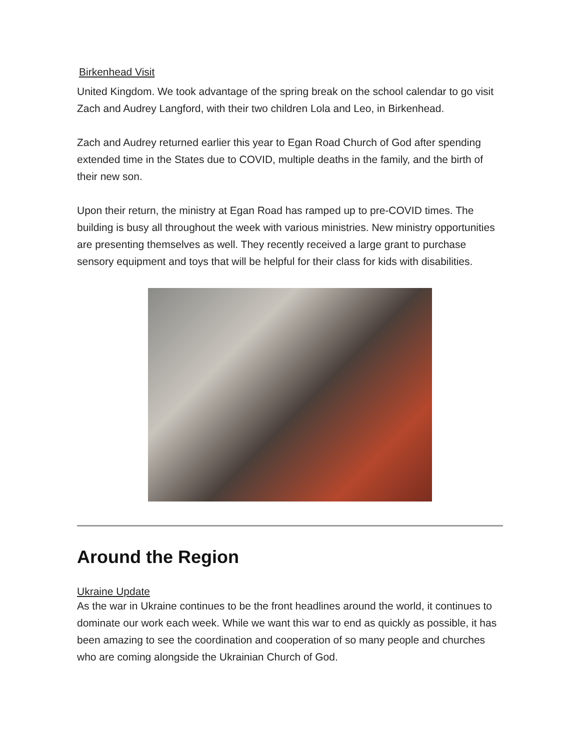Birkenhead Visit
United Kingdom. We took advantage of the spring break on the school calendar to go visit Zach and Audrey Langford, with their two children Lola and Leo, in Birkenhead.
Zach and Audrey returned earlier this year to Egan Road Church of God after spending extended time in the States due to COVID, multiple deaths in the family, and the birth of their new son.
Upon their return, the ministry at Egan Road has ramped up to pre-COVID times. The building is busy all throughout the week with various ministries. New ministry opportunities are presenting themselves as well. They recently received a large grant to purchase sensory equipment and toys that will be helpful for their class for kids with disabilities.
Around the Region
Ukraine Update
As the war in Ukraine continues to be the front headlines around the world, it continues to dominate our work each week. While we want this war to end as quickly as possible, it has been amazing to see the coordination and cooperation of so many people and churches who are coming alongside the Ukrainian Church of God.